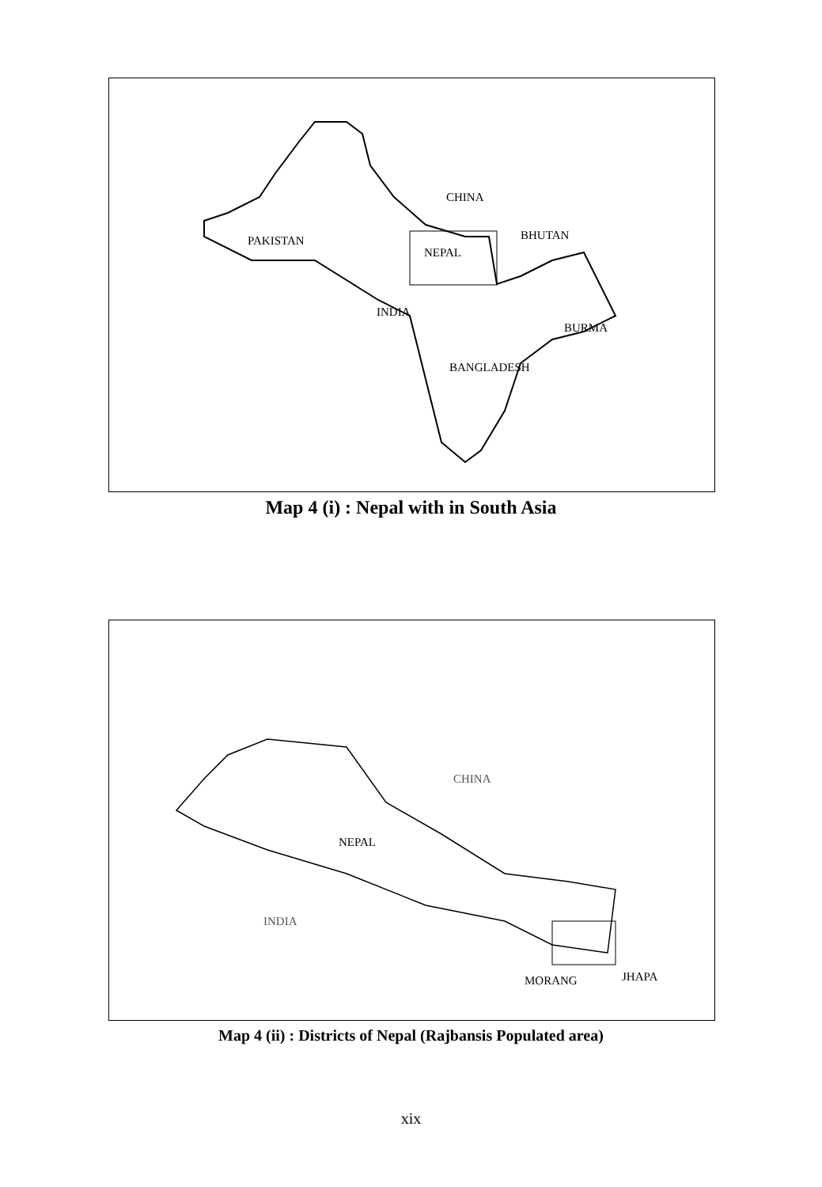CHINA
PAKISTAN
BHUTAN
NEPAL
INDIA
BURMA
BANGLADESH
Map 4 (i) : Nepal with in South Asia
CHINA
NEPAL
INDIA
MORANG
JHAPA
Map 4 (ii) : Districts of Nepal (Rajbansis Populated area)
xix